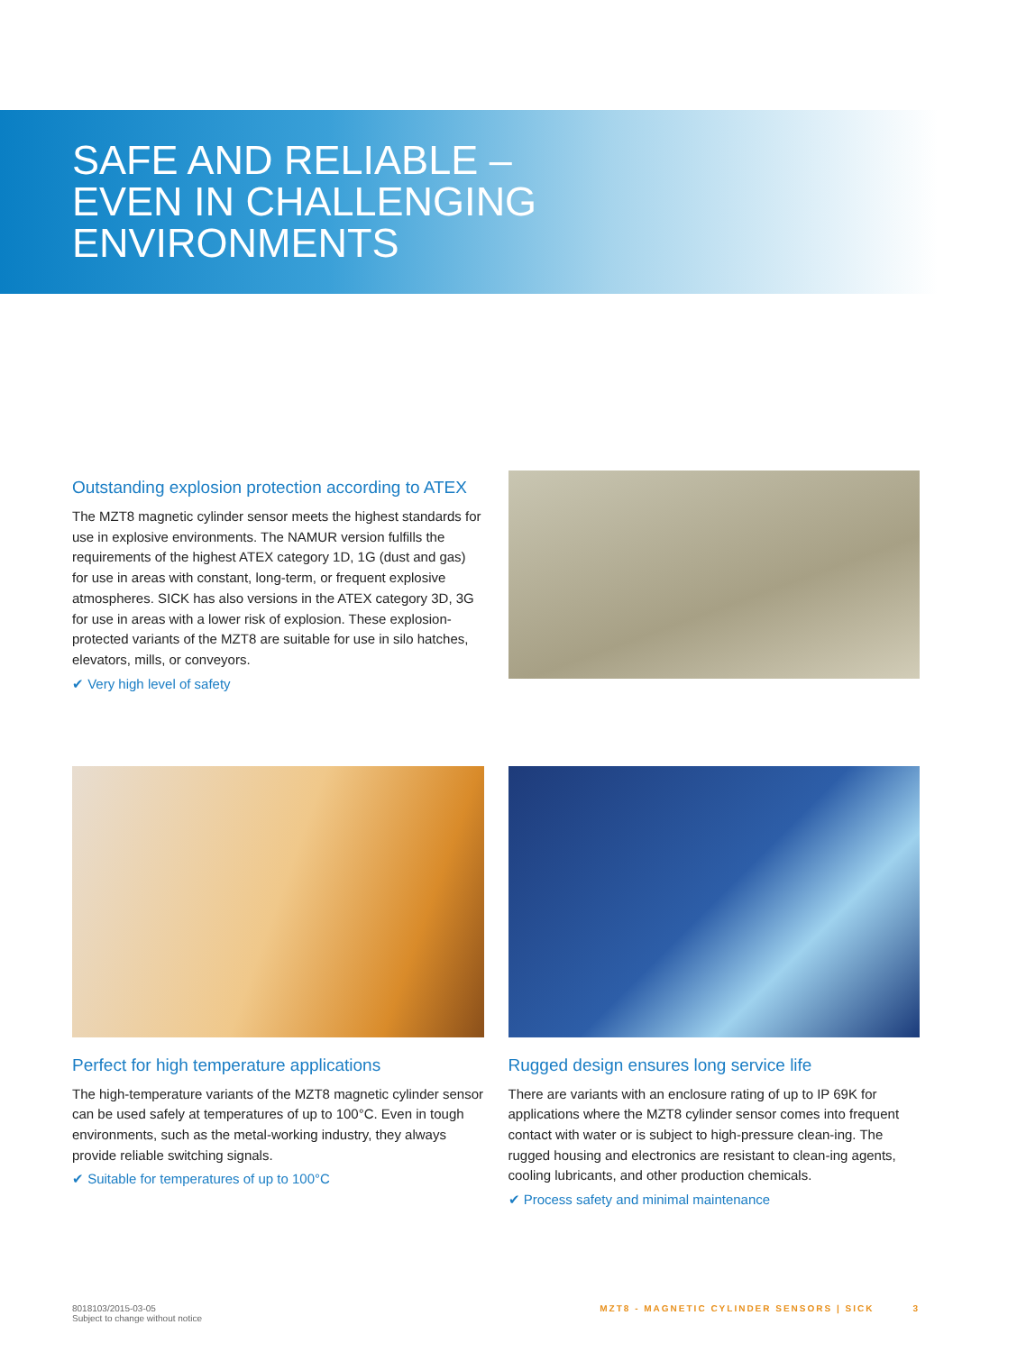SAFE AND RELIABLE –
EVEN IN CHALLENGING
ENVIRONMENTS
Outstanding explosion protection according to ATEX
The MZT8 magnetic cylinder sensor meets the highest standards for use in explosive environments. The NAMUR version fulfills the requirements of the highest ATEX category 1D, 1G (dust and gas) for use in areas with constant, long-term, or frequent explosive atmospheres. SICK has also versions in the ATEX category 3D, 3G for use in areas with a lower risk of explosion. These explosion-protected variants of the MZT8 are suitable for use in silo hatches, elevators, mills, or conveyors.
✔ Very high level of safety
Perfect for high temperature applications
The high-temperature variants of the MZT8 magnetic cylinder sensor can be used safely at temperatures of up to 100°C. Even in tough environments, such as the metal-working industry, they always provide reliable switching signals.
✔ Suitable for temperatures of up to 100°C
Rugged design ensures long service life
There are variants with an enclosure rating of up to IP 69K for applications where the MZT8 cylinder sensor comes into frequent contact with water or is subject to high-pressure clean-ing. The rugged housing and electronics are resistant to clean-ing agents, cooling lubricants, and other production chemicals.
✔ Process safety and minimal maintenance
8018103/2015-03-05
Subject to change without notice
MZT8 - MAGNETIC CYLINDER SENSORS | SICK 3